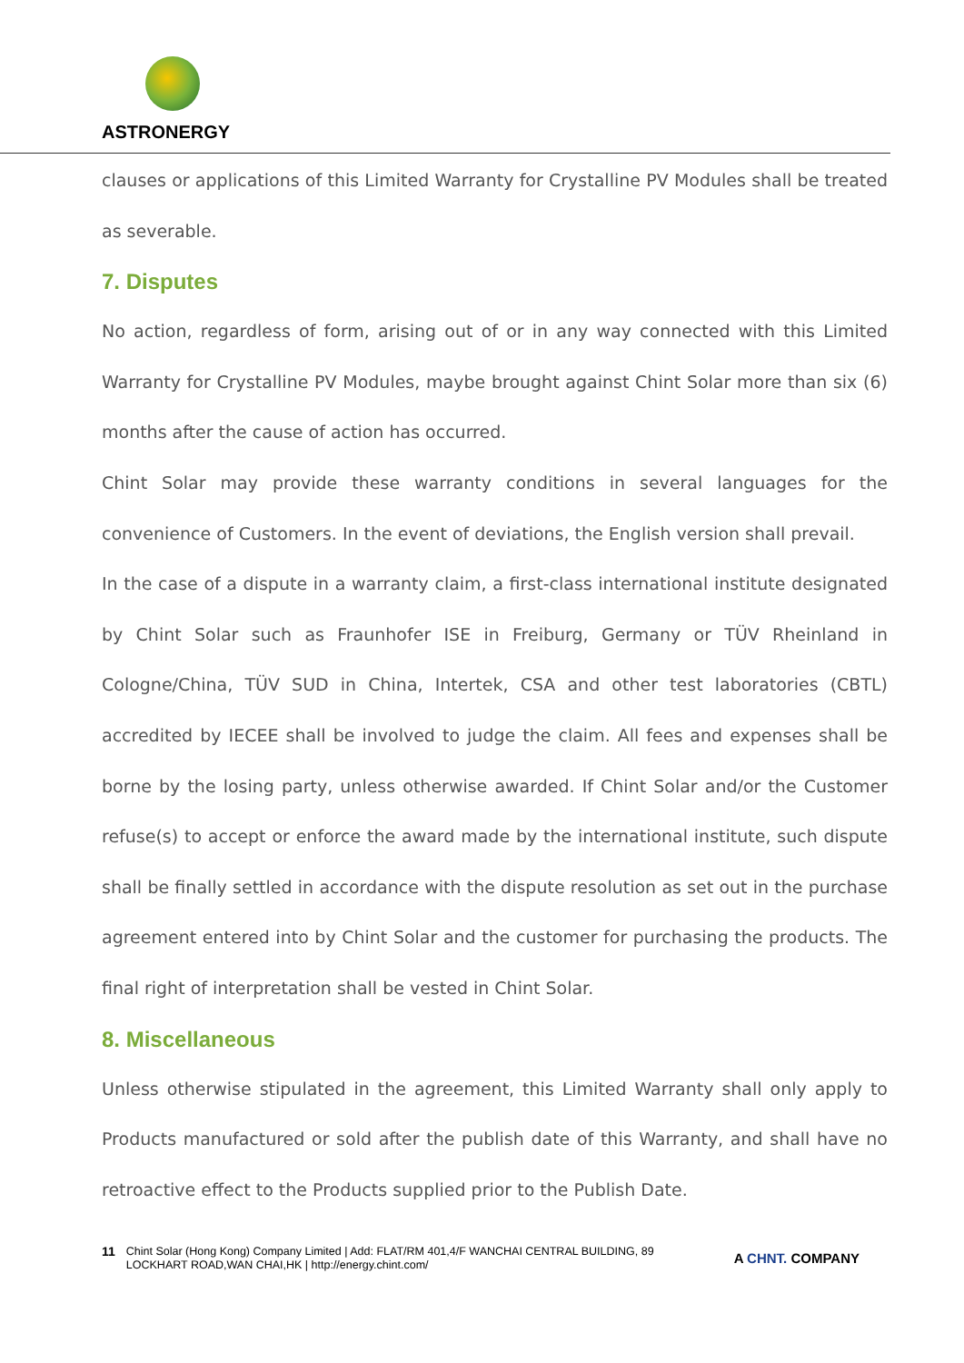ASTRONERGY
clauses or applications of this Limited Warranty for Crystalline PV Modules shall be treated as severable.
7. Disputes
No action, regardless of form, arising out of or in any way connected with this Limited Warranty for Crystalline PV Modules, maybe brought against Chint Solar more than six (6) months after the cause of action has occurred.
Chint Solar may provide these warranty conditions in several languages for the convenience of Customers. In the event of deviations, the English version shall prevail.
In the case of a dispute in a warranty claim, a first-class international institute designated by Chint Solar such as Fraunhofer ISE in Freiburg, Germany or TÜV Rheinland in Cologne/China, TÜV SUD in China, Intertek, CSA and other test laboratories (CBTL) accredited by IECEE shall be involved to judge the claim. All fees and expenses shall be borne by the losing party, unless otherwise awarded. If Chint Solar and/or the Customer refuse(s) to accept or enforce the award made by the international institute, such dispute shall be finally settled in accordance with the dispute resolution as set out in the purchase agreement entered into by Chint Solar and the customer for purchasing the products. The final right of interpretation shall be vested in Chint Solar.
8. Miscellaneous
Unless otherwise stipulated in the agreement, this Limited Warranty shall only apply to Products manufactured or sold after the publish date of this Warranty, and shall have no retroactive effect to the Products supplied prior to the Publish Date.
11 Chint Solar (Hong Kong) Company Limited | Add: FLAT/RM 401,4/F WANCHAI CENTRAL BUILDING, 89
LOCKHART ROAD,WAN CHAI,HK | http://energy.chint.com/ A CHNT. COMPANY